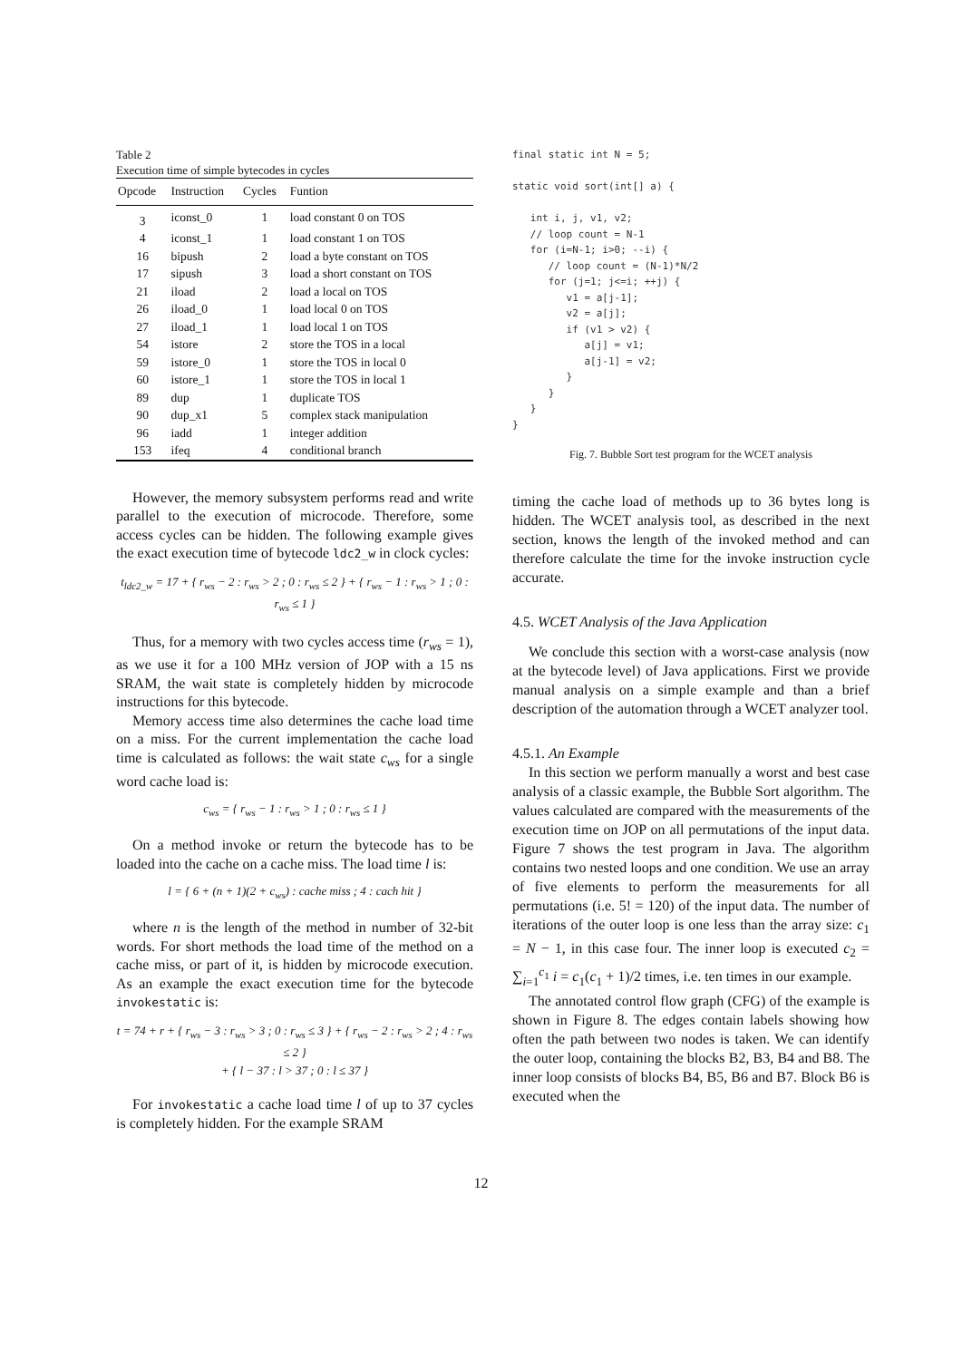Table 2
Execution time of simple bytecodes in cycles
| Opcode | Instruction | Cycles | Funtion |
| --- | --- | --- | --- |
| 3 | iconst_0 | 1 | load constant 0 on TOS |
| 4 | iconst_1 | 1 | load constant 1 on TOS |
| 16 | bipush | 2 | load a byte constant on TOS |
| 17 | sipush | 3 | load a short constant on TOS |
| 21 | iload | 2 | load a local on TOS |
| 26 | iload_0 | 1 | load local 0 on TOS |
| 27 | iload_1 | 1 | load local 1 on TOS |
| 54 | istore | 2 | store the TOS in a local |
| 59 | istore_0 | 1 | store the TOS in local 0 |
| 60 | istore_1 | 1 | store the TOS in local 1 |
| 89 | dup | 1 | duplicate TOS |
| 90 | dup_x1 | 5 | complex stack manipulation |
| 96 | iadd | 1 | integer addition |
| 153 | ifeq | 4 | conditional branch |
However, the memory subsystem performs read and write parallel to the execution of microcode. Therefore, some access cycles can be hidden. The following example gives the exact execution time of bytecode ldc2_w in clock cycles:
t<sub>ldc2_w</sub> = 17 + { r<sub>ws</sub> − 2 : r<sub>ws</sub> > 2 ; 0 : r<sub>ws</sub> ≤ 2 } + { r<sub>ws</sub> − 1 : r<sub>ws</sub> > 1 ; 0 : r<sub>ws</sub> ≤ 1 }
Thus, for a memory with two cycles access time (r<sub>ws</sub> = 1), as we use it for a 100 MHz version of JOP with a 15 ns SRAM, the wait state is completely hidden by microcode instructions for this bytecode.
Memory access time also determines the cache load time on a miss. For the current implementation the cache load time is calculated as follows: the wait state c<sub>ws</sub> for a single word cache load is:
c<sub>ws</sub> = { r<sub>ws</sub> − 1 : r<sub>ws</sub> > 1 ; 0 : r<sub>ws</sub> ≤ 1 }
On a method invoke or return the bytecode has to be loaded into the cache on a cache miss. The load time l is:
l = { 6 + (n + 1)(2 + c<sub>ws</sub>) : cache miss ; 4 : cach hit }
where n is the length of the method in number of 32-bit words. For short methods the load time of the method on a cache miss, or part of it, is hidden by microcode execution. As an example the exact execution time for the bytecode invokestatic is:
t = 74 + r + { r<sub>ws</sub> − 3 : r<sub>ws</sub> > 3 ; 0 : r<sub>ws</sub> ≤ 3 } + { r<sub>ws</sub> − 2 : r<sub>ws</sub> > 2 ; 4 : r<sub>ws</sub> ≤ 2 }
+ { l − 37 : l > 37 ; 0 : l ≤ 37 }
For invokestatic a cache load time l of up to 37 cycles is completely hidden. For the example SRAM
final static int N = 5;

static void sort(int[] a) {

   int i, j, v1, v2;
   // loop count = N-1
   for (i=N-1; i>0; --i) {
      // loop count = (N-1)*N/2
      for (j=1; j<=i; ++j) {
         v1 = a[j-1];
         v2 = a[j];
         if (v1 > v2) {
            a[j] = v1;
            a[j-1] = v2;
         }
      }
   }
}
Fig. 7. Bubble Sort test program for the WCET analysis
timing the cache load of methods up to 36 bytes long is hidden. The WCET analysis tool, as described in the next section, knows the length of the invoked method and can therefore calculate the time for the invoke instruction cycle accurate.
4.5. WCET Analysis of the Java Application
We conclude this section with a worst-case analysis (now at the bytecode level) of Java applications. First we provide manual analysis on a simple example and than a brief description of the automation through a WCET analyzer tool.
4.5.1. An Example
In this section we perform manually a worst and best case analysis of a classic example, the Bubble Sort algorithm. The values calculated are compared with the measurements of the execution time on JOP on all permutations of the input data. Figure 7 shows the test program in Java. The algorithm contains two nested loops and one condition. We use an array of five elements to perform the measurements for all permutations (i.e. 5! = 120) of the input data. The number of iterations of the outer loop is one less than the array size: c<sub>1</sub> = N − 1, in this case four. The inner loop is executed c<sub>2</sub> = ∑<sub>i=1</sub><sup>c<sub>1</sub></sup> i = c<sub>1</sub>(c<sub>1</sub> + 1)/2 times, i.e. ten times in our example.
The annotated control flow graph (CFG) of the example is shown in Figure 8. The edges contain labels showing how often the path between two nodes is taken. We can identify the outer loop, containing the blocks B2, B3, B4 and B8. The inner loop consists of blocks B4, B5, B6 and B7. Block B6 is executed when the
12